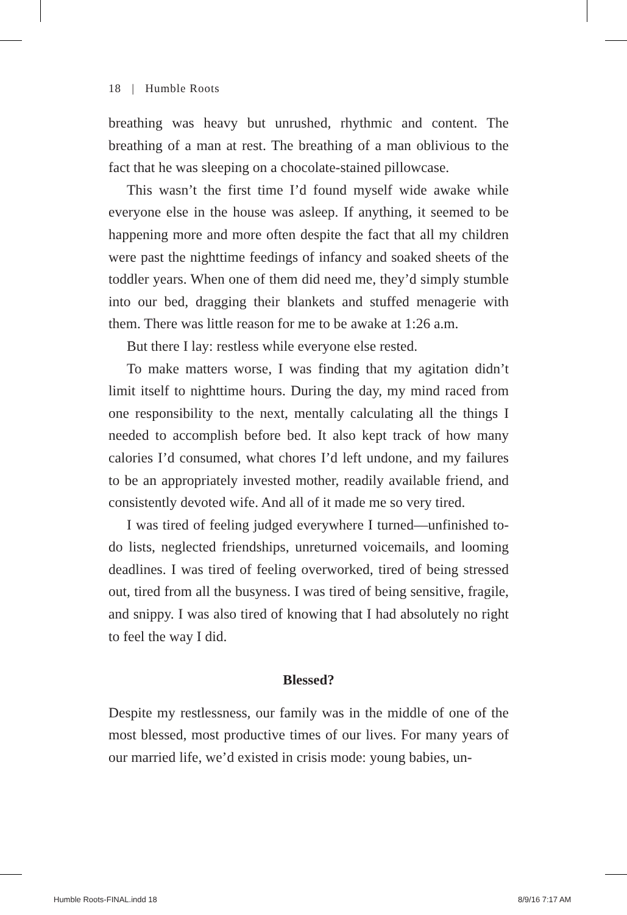18 | Humble Roots
breathing was heavy but unrushed, rhythmic and content. The breathing of a man at rest. The breathing of a man oblivious to the fact that he was sleeping on a chocolate-stained pillowcase.
This wasn’t the first time I’d found myself wide awake while everyone else in the house was asleep. If anything, it seemed to be happening more and more often despite the fact that all my children were past the nighttime feedings of infancy and soaked sheets of the toddler years. When one of them did need me, they’d simply stumble into our bed, dragging their blankets and stuffed menagerie with them. There was little reason for me to be awake at 1:26 a.m.
But there I lay: restless while everyone else rested.
To make matters worse, I was finding that my agitation didn’t limit itself to nighttime hours. During the day, my mind raced from one responsibility to the next, mentally calculating all the things I needed to accomplish before bed. It also kept track of how many calories I’d consumed, what chores I’d left undone, and my failures to be an appropriately invested mother, readily available friend, and consistently devoted wife. And all of it made me so very tired.
I was tired of feeling judged everywhere I turned—unfinished to-do lists, neglected friendships, unreturned voicemails, and looming deadlines. I was tired of feeling overworked, tired of being stressed out, tired from all the busyness. I was tired of being sensitive, fragile, and snippy. I was also tired of knowing that I had absolutely no right to feel the way I did.
Blessed?
Despite my restlessness, our family was in the middle of one of the most blessed, most productive times of our lives. For many years of our married life, we’d existed in crisis mode: young babies, un-
Humble Roots-FINAL.indd 18 8/9/16 7:17 AM